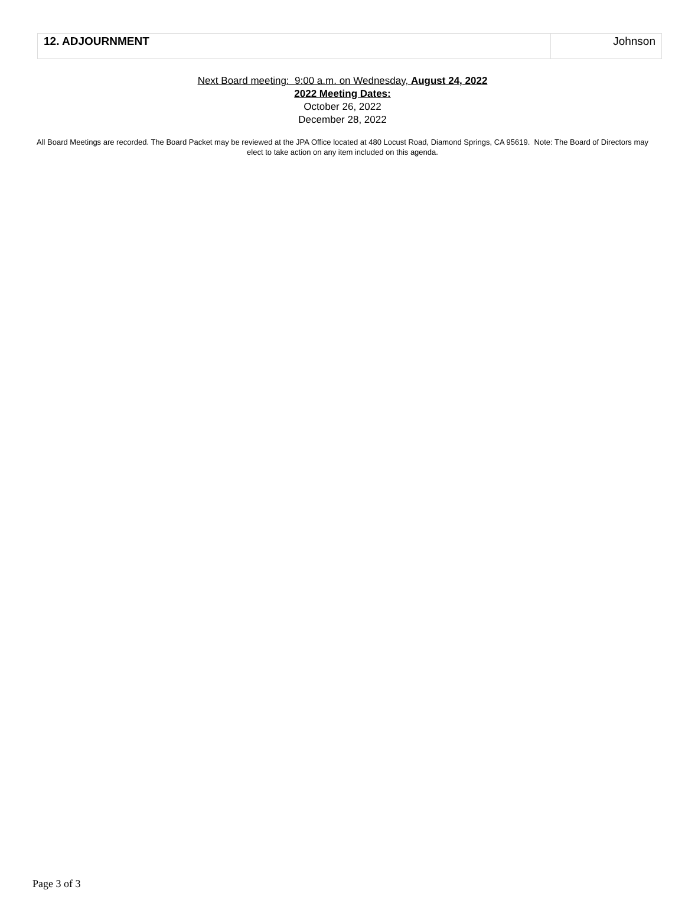| 12. ADJOURNMENT | Johnson |
Next Board meeting: 9:00 a.m. on Wednesday, August 24, 2022
2022 Meeting Dates:
October 26, 2022
December 28, 2022
All Board Meetings are recorded. The Board Packet may be reviewed at the JPA Office located at 480 Locust Road, Diamond Springs, CA 95619. Note: The Board of Directors may elect to take action on any item included on this agenda.
Page 3 of 3